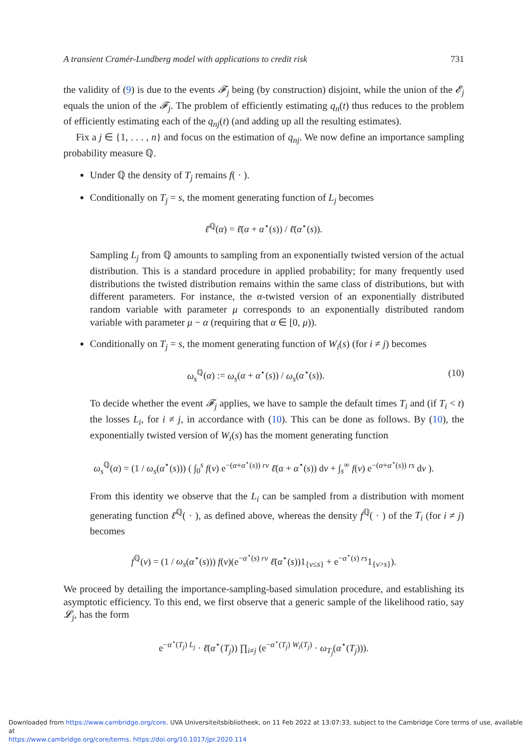A transient Cramér-Lundberg model with applications to credit risk 731
the validity of (9) is due to the events 𝓕<sub>j</sub> being (by construction) disjoint, while the union of the 𝓔<sub>j</sub> equals the union of the 𝓕<sub>j</sub>. The problem of efficiently estimating q<sub>n</sub>(t) thus reduces to the problem of efficiently estimating each of the q<sub>nj</sub>(t) (and adding up all the resulting estimates).
Fix a j ∈ {1, . . . , n} and focus on the estimation of q<sub>nj</sub>. We now define an importance sampling probability measure ℚ.
Under ℚ the density of T<sub>j</sub> remains f( · ).
Conditionally on T<sub>j</sub> = s, the moment generating function of L<sub>j</sub> becomes
ℓ̄<sup>ℚ</sup>(α) = ℓ̄(α + α<sup>⋆</sup>(s)) / ℓ̄(α<sup>⋆</sup>(s)).
Sampling L<sub>j</sub> from ℚ amounts to sampling from an exponentially twisted version of the actual distribution. This is a standard procedure in applied probability; for many frequently used distributions the twisted distribution remains within the same class of distributions, but with different parameters. For instance, the α-twisted version of an exponentially distributed random variable with parameter μ corresponds to an exponentially distributed random variable with parameter μ − α (requiring that α ∈ [0, μ)).
Conditionally on T<sub>j</sub> = s, the moment generating function of W<sub>i</sub>(s) (for i ≠ j) becomes
ω<sub>s</sub><sup>ℚ</sup>(α) := ω<sub>s</sub>(α + α<sup>⋆</sup>(s)) / ω<sub>s</sub>(α<sup>⋆</sup>(s)). (10)
To decide whether the event 𝓕<sub>j</sub> applies, we have to sample the default times T<sub>i</sub> and (if T<sub>i</sub> < t) the losses L<sub>i</sub>, for i ≠ j, in accordance with (10). This can be done as follows. By (10), the exponentially twisted version of W<sub>i</sub>(s) has the moment generating function
ω<sub>s</sub><sup>ℚ</sup>(α) = (1 / ω<sub>s</sub>(α<sup>⋆</sup>(s))) ( ∫<sub>0</sub><sup>s</sup> f(v) e<sup>−(α+α<sup>⋆</sup>(s)) rv</sup> ℓ̄(α + α<sup>⋆</sup>(s)) dv + ∫<sub>s</sub><sup>∞</sup> f(v) e<sup>−(α+α<sup>⋆</sup>(s)) rs</sup> dv ).
From this identity we observe that the L<sub>i</sub> can be sampled from a distribution with moment generating function ℓ̄<sup>ℚ</sup>( · ), as defined above, whereas the density f<sup>ℚ</sup>( · ) of the T<sub>i</sub> (for i ≠ j) becomes
f<sup>ℚ</sup>(v) = (1 / ω<sub>s</sub>(α<sup>⋆</sup>(s))) f(v)(e<sup>−α<sup>⋆</sup>(s) rv</sup> ℓ̄(α<sup>⋆</sup>(s))1<sub>{v≤s}</sub> + e<sup>−α<sup>⋆</sup>(s) rs</sup>1<sub>{v>s}</sub>).
We proceed by detailing the importance-sampling-based simulation procedure, and establishing its asymptotic efficiency. To this end, we first observe that a generic sample of the likelihood ratio, say 𝓛<sub>j</sub>, has the form
e<sup>−α<sup>⋆</sup>(T<sub>j</sub>) L<sub>j</sub></sup> · ℓ̄(α<sup>⋆</sup>(T<sub>j</sub>)) ∏<sub>i≠j</sub> (e<sup>−α<sup>⋆</sup>(T<sub>j</sub>) W<sub>i</sub>(T<sub>j</sub>)</sup> · ω<sub>T<sub>j</sub></sub>(α<sup>⋆</sup>(T<sub>j</sub>))).
Downloaded from https://www.cambridge.org/core. UVA Universiteitsbibliotheek, on 11 Feb 2022 at 13:07:33, subject to the Cambridge Core terms of use, available at
https://www.cambridge.org/core/terms. https://doi.org/10.1017/jpr.2020.114